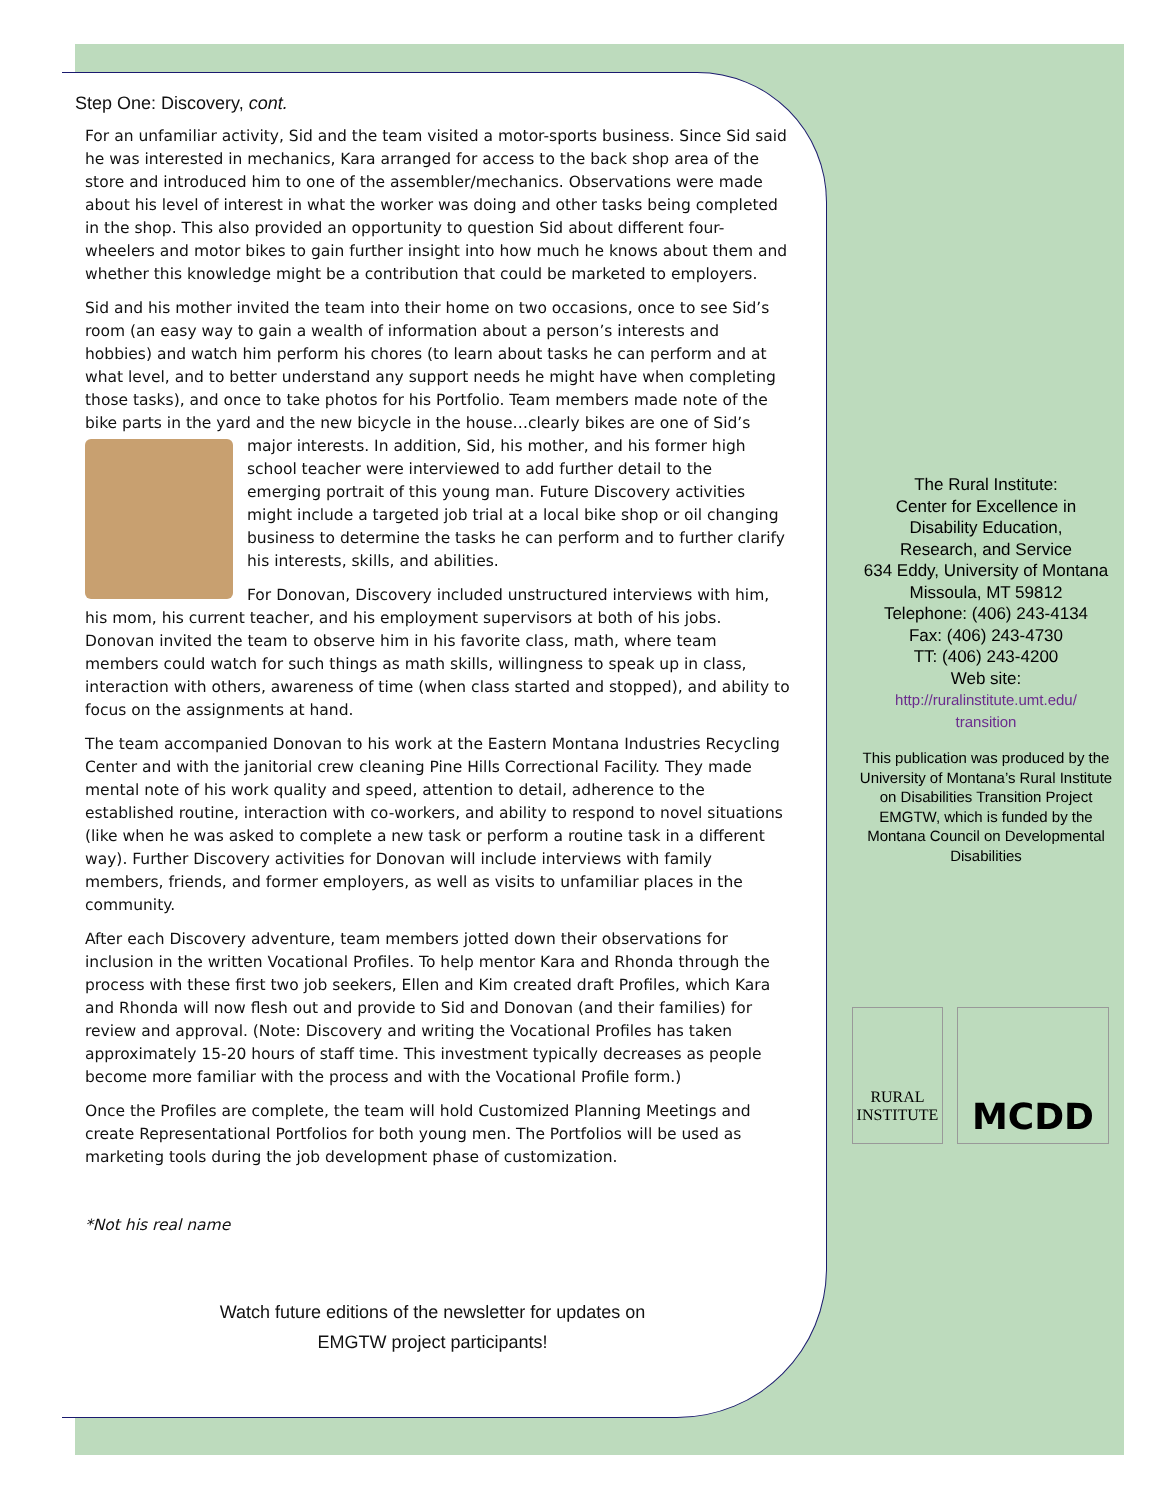Step One: Discovery, cont.
For an unfamiliar activity, Sid and the team visited a motor-sports business. Since Sid said he was interested in mechanics, Kara arranged for access to the back shop area of the store and introduced him to one of the assembler/mechanics. Observations were made about his level of interest in what the worker was doing and other tasks being completed in the shop. This also provided an opportunity to question Sid about different four-wheelers and motor bikes to gain further insight into how much he knows about them and whether this knowledge might be a contribution that could be marketed to employers.
Sid and his mother invited the team into their home on two occasions, once to see Sid’s room (an easy way to gain a wealth of information about a person’s interests and hobbies) and watch him perform his chores (to learn about tasks he can perform and at what level, and to better understand any support needs he might have when completing those tasks), and once to take photos for his Portfolio. Team members made note of the bike parts in the yard and the new bicycle in the house…clearly bikes are one of Sid’s major interests. In addition, Sid, his mother, and his former high school teacher were interviewed to add further detail to the emerging portrait of this young man. Future Discovery activities might include a targeted job trial at a local bike shop or oil changing business to determine the tasks he can perform and to further clarify his interests, skills, and abilities.
For Donovan, Discovery included unstructured interviews with him, his mom, his current teacher, and his employment supervisors at both of his jobs. Donovan invited the team to observe him in his favorite class, math, where team members could watch for such things as math skills, willingness to speak up in class, interaction with others, awareness of time (when class started and stopped), and ability to focus on the assignments at hand.
The team accompanied Donovan to his work at the Eastern Montana Industries Recycling Center and with the janitorial crew cleaning Pine Hills Correctional Facility. They made mental note of his work quality and speed, attention to detail, adherence to the established routine, interaction with co-workers, and ability to respond to novel situations (like when he was asked to complete a new task or perform a routine task in a different way). Further Discovery activities for Donovan will include interviews with family members, friends, and former employers, as well as visits to unfamiliar places in the community.
After each Discovery adventure, team members jotted down their observations for inclusion in the written Vocational Profiles. To help mentor Kara and Rhonda through the process with these first two job seekers, Ellen and Kim created draft Profiles, which Kara and Rhonda will now flesh out and provide to Sid and Donovan (and their families) for review and approval. (Note: Discovery and writing the Vocational Profiles has taken approximately 15-20 hours of staff time. This investment typically decreases as people become more familiar with the process and with the Vocational Profile form.)
Once the Profiles are complete, the team will hold Customized Planning Meetings and create Representational Portfolios for both young men. The Portfolios will be used as marketing tools during the job development phase of customization.
*Not his real name
Watch future editions of the newsletter for updates on
EMGTW project participants!
The Rural Institute:
Center for Excellence in
Disability Education,
Research, and Service
634 Eddy, University of Montana
Missoula, MT 59812
Telephone: (406) 243-4134
Fax: (406) 243-4730
TT: (406) 243-4200
Web site:
http://ruralinstitute.umt.edu/
transition
This publication was produced by the University of Montana’s Rural Institute on Disabilities Transition Project EMGTW, which is funded by the Montana Council on Developmental Disabilities
RURAL
INSTITUTE
MCDD